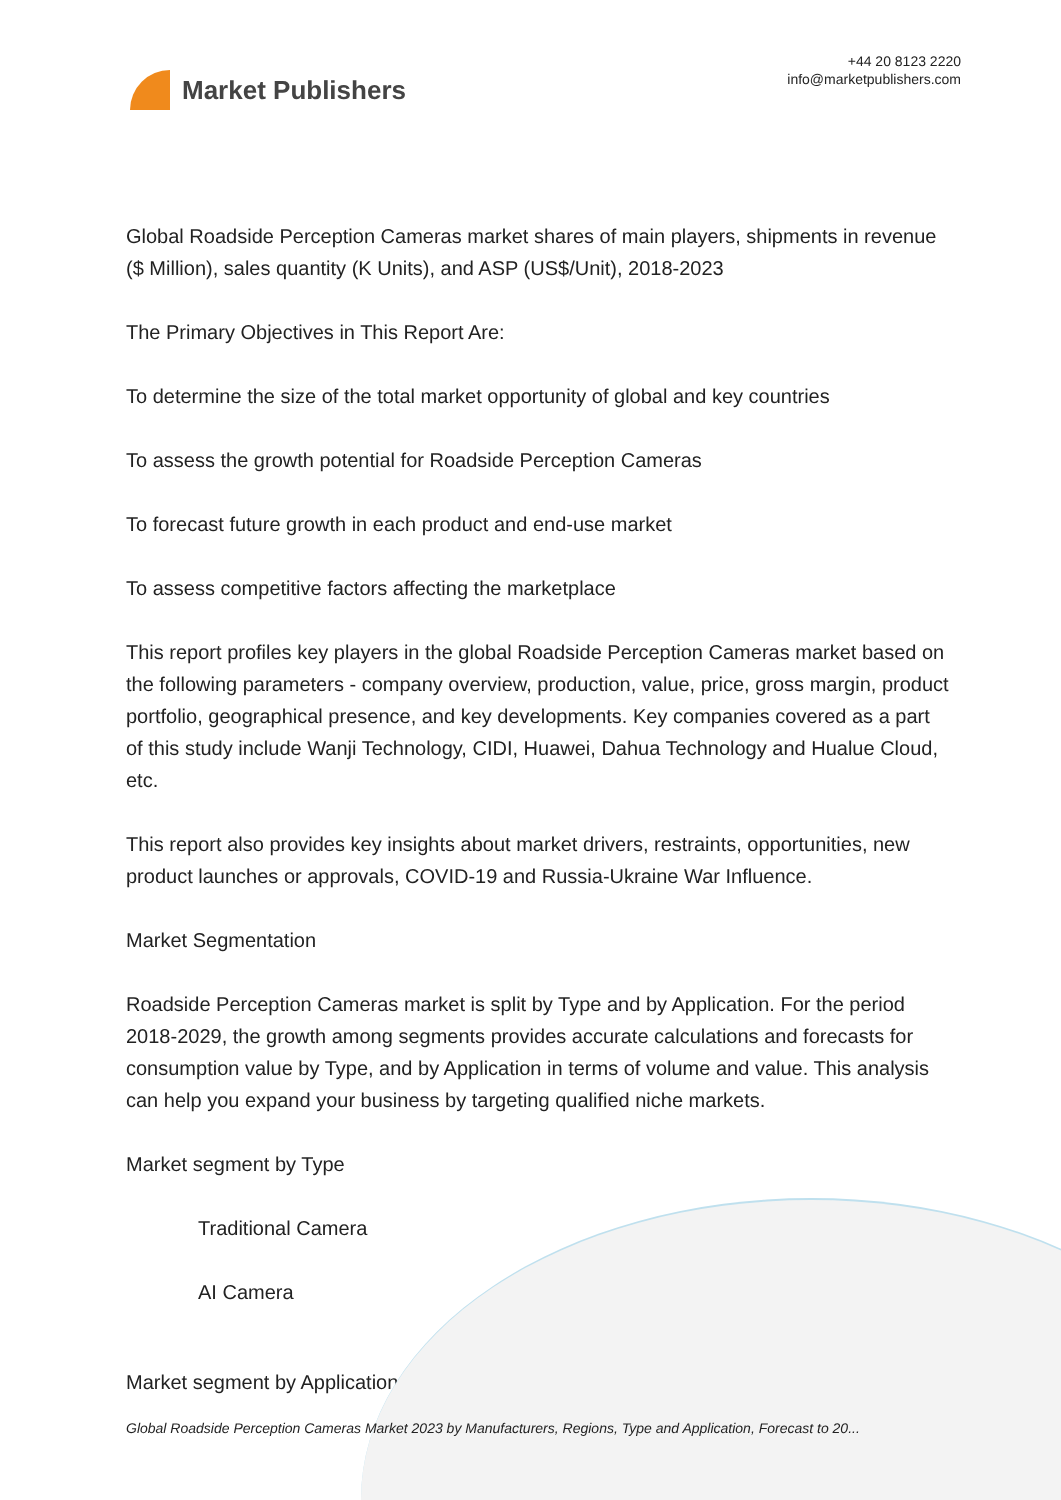Market Publishers
+44 20 8123 2220
info@marketpublishers.com
Global Roadside Perception Cameras market shares of main players, shipments in revenue ($ Million), sales quantity (K Units), and ASP (US$/Unit), 2018-2023
The Primary Objectives in This Report Are:
To determine the size of the total market opportunity of global and key countries
To assess the growth potential for Roadside Perception Cameras
To forecast future growth in each product and end-use market
To assess competitive factors affecting the marketplace
This report profiles key players in the global Roadside Perception Cameras market based on the following parameters - company overview, production, value, price, gross margin, product portfolio, geographical presence, and key developments. Key companies covered as a part of this study include Wanji Technology, CIDI, Huawei, Dahua Technology and Hualue Cloud, etc.
This report also provides key insights about market drivers, restraints, opportunities, new product launches or approvals, COVID-19 and Russia-Ukraine War Influence.
Market Segmentation
Roadside Perception Cameras market is split by Type and by Application. For the period 2018-2029, the growth among segments provides accurate calculations and forecasts for consumption value by Type, and by Application in terms of volume and value. This analysis can help you expand your business by targeting qualified niche markets.
Market segment by Type
Traditional Camera
AI Camera
Market segment by Application
Global Roadside Perception Cameras Market 2023 by Manufacturers, Regions, Type and Application, Forecast to 20...